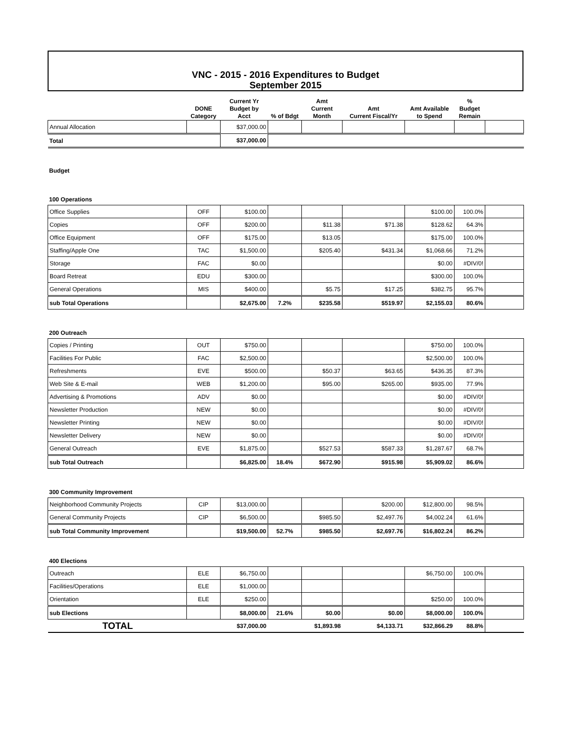VNC - 2015 - 2016 Expenditures to Budget
September 2015
| | DONE Category | Current Yr Budget by Acct | % of Bdgt | Amt Current Month | Amt Current Fiscal/Yr | Amt Available to Spend | % Budget Remain | |
| --- | --- | --- | --- | --- | --- | --- | --- | --- |
| Annual Allocation | | $37,000.00 | | | | | | |
| Total | | $37,000.00 | | | | | | |
Budget
100 Operations
| Office Supplies | OFF | $100.00 | | | | $100.00 | 100.0% | |
| Copies | OFF | $200.00 | | $11.38 | $71.38 | $128.62 | 64.3% | |
| Office Equipment | OFF | $175.00 | | $13.05 | | $175.00 | 100.0% | |
| Staffing/Apple One | TAC | $1,500.00 | | $205.40 | $431.34 | $1,068.66 | 71.2% | |
| Storage | FAC | $0.00 | | | | $0.00 | #DIV/0! | |
| Board Retreat | EDU | $300.00 | | | | $300.00 | 100.0% | |
| General Operations | MIS | $400.00 | | $5.75 | $17.25 | $382.75 | 95.7% | |
| sub Total Operations | | $2,675.00 | 7.2% | $235.58 | $519.97 | $2,155.03 | 80.6% | |
200 Outreach
| Copies / Printing | OUT | $750.00 | | | | $750.00 | 100.0% | |
| Facilities For Public | FAC | $2,500.00 | | | | $2,500.00 | 100.0% | |
| Refreshments | EVE | $500.00 | | $50.37 | $63.65 | $436.35 | 87.3% | |
| Web Site & E-mail | WEB | $1,200.00 | | $95.00 | $265.00 | $935.00 | 77.9% | |
| Advertising & Promotions | ADV | $0.00 | | | | $0.00 | #DIV/0! | |
| Newsletter Production | NEW | $0.00 | | | | $0.00 | #DIV/0! | |
| Newsletter Printing | NEW | $0.00 | | | | $0.00 | #DIV/0! | |
| Newsletter Delivery | NEW | $0.00 | | | | $0.00 | #DIV/0! | |
| General Outreach | EVE | $1,875.00 | | $527.53 | $587.33 | $1,287.67 | 68.7% | |
| sub Total Outreach | | $6,825.00 | 18.4% | $672.90 | $915.98 | $5,909.02 | 86.6% | |
300 Community Improvement
| Neighborhood Community Projects | CIP | $13,000.00 | | | $200.00 | $12,800.00 | 98.5% | |
| General Community Projects | CIP | $6,500.00 | | $985.50 | $2,497.76 | $4,002.24 | 61.6% | |
| sub Total Community Improvement | | $19,500.00 | 52.7% | $985.50 | $2,697.76 | $16,802.24 | 86.2% | |
400 Elections
| Outreach | ELE | $6,750.00 | | | | $6,750.00 | 100.0% | |
| Facilities/Operations | ELE | $1,000.00 | | | | | | |
| Orientation | ELE | $250.00 | | | | $250.00 | 100.0% | |
| sub Elections | | $8,000.00 | 21.6% | $0.00 | $0.00 | $8,000.00 | 100.0% | |
| TOTAL | | $37,000.00 | | $1,893.98 | $4,133.71 | $32,866.29 | 88.8% | |